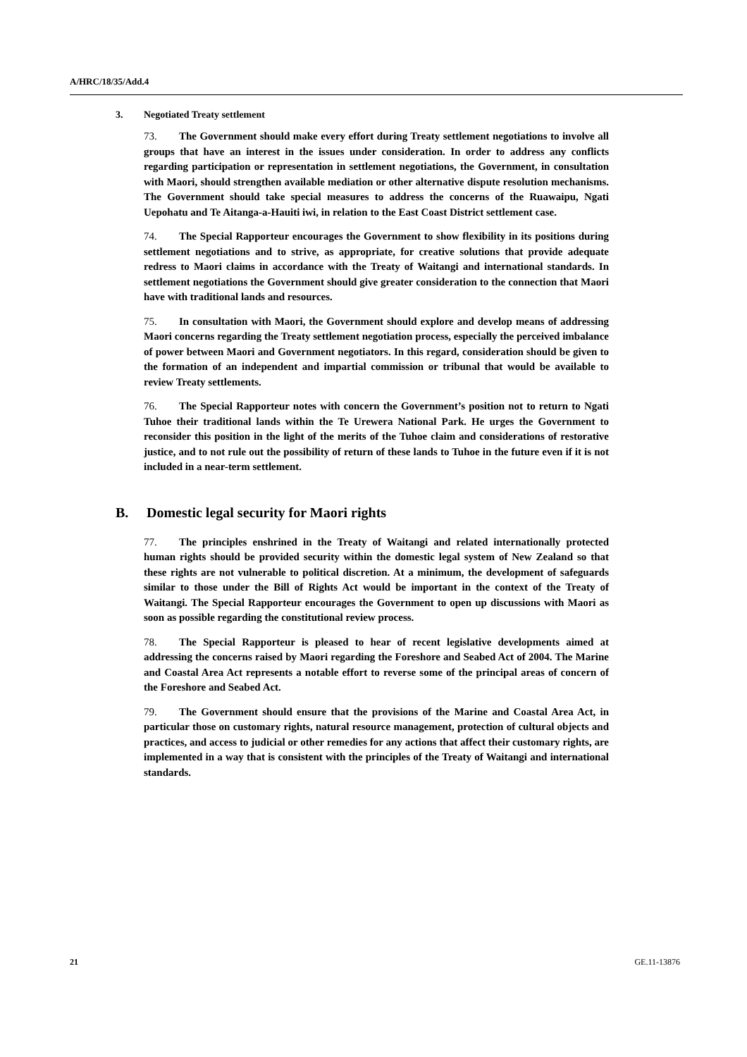A/HRC/18/35/Add.4
3. Negotiated Treaty settlement
73. The Government should make every effort during Treaty settlement negotiations to involve all groups that have an interest in the issues under consideration. In order to address any conflicts regarding participation or representation in settlement negotiations, the Government, in consultation with Maori, should strengthen available mediation or other alternative dispute resolution mechanisms. The Government should take special measures to address the concerns of the Ruawaipu, Ngati Uepohatu and Te Aitanga-a-Hauiti iwi, in relation to the East Coast District settlement case.
74. The Special Rapporteur encourages the Government to show flexibility in its positions during settlement negotiations and to strive, as appropriate, for creative solutions that provide adequate redress to Maori claims in accordance with the Treaty of Waitangi and international standards. In settlement negotiations the Government should give greater consideration to the connection that Maori have with traditional lands and resources.
75. In consultation with Maori, the Government should explore and develop means of addressing Maori concerns regarding the Treaty settlement negotiation process, especially the perceived imbalance of power between Maori and Government negotiators. In this regard, consideration should be given to the formation of an independent and impartial commission or tribunal that would be available to review Treaty settlements.
76. The Special Rapporteur notes with concern the Government’s position not to return to Ngati Tuhoe their traditional lands within the Te Urewera National Park. He urges the Government to reconsider this position in the light of the merits of the Tuhoe claim and considerations of restorative justice, and to not rule out the possibility of return of these lands to Tuhoe in the future even if it is not included in a near-term settlement.
B. Domestic legal security for Maori rights
77. The principles enshrined in the Treaty of Waitangi and related internationally protected human rights should be provided security within the domestic legal system of New Zealand so that these rights are not vulnerable to political discretion. At a minimum, the development of safeguards similar to those under the Bill of Rights Act would be important in the context of the Treaty of Waitangi. The Special Rapporteur encourages the Government to open up discussions with Maori as soon as possible regarding the constitutional review process.
78. The Special Rapporteur is pleased to hear of recent legislative developments aimed at addressing the concerns raised by Maori regarding the Foreshore and Seabed Act of 2004. The Marine and Coastal Area Act represents a notable effort to reverse some of the principal areas of concern of the Foreshore and Seabed Act.
79. The Government should ensure that the provisions of the Marine and Coastal Area Act, in particular those on customary rights, natural resource management, protection of cultural objects and practices, and access to judicial or other remedies for any actions that affect their customary rights, are implemented in a way that is consistent with the principles of the Treaty of Waitangi and international standards.
21 GE.11-13876